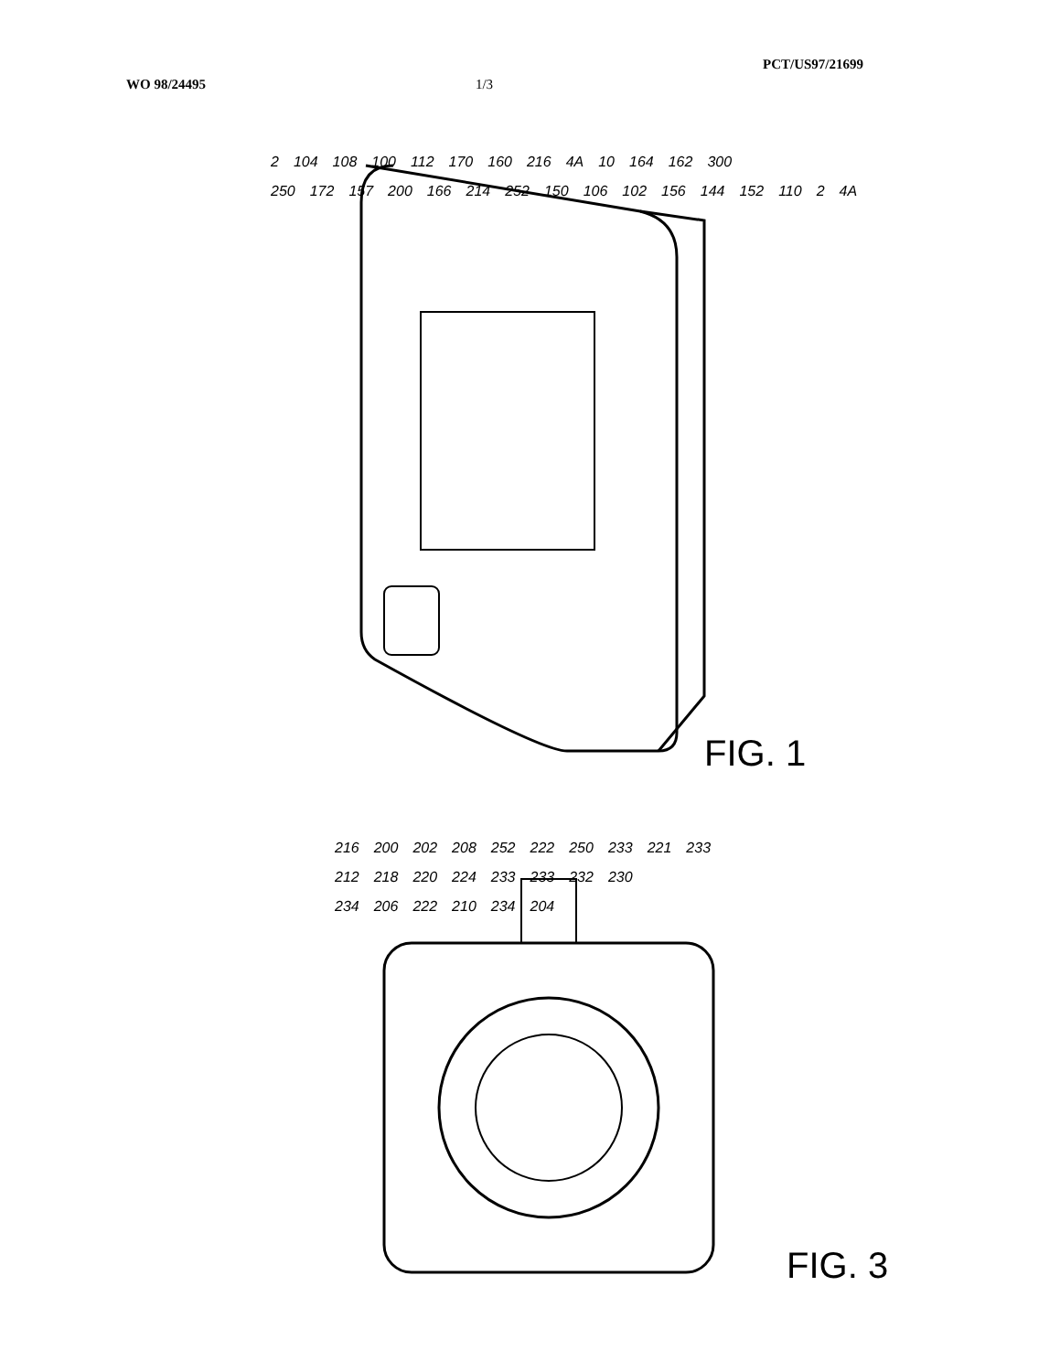WO 98/24495 1/3 PCT/US97/21699
2 104 108 100 112 170 160 216 4A 10 164 162 300
250 172 157 200 166 214 252 150 106 102 156 144 152 110 2 4A
FIG. 1
216 200 202 208 252 222 250 233 221 233
212 218 220 224 233 233 232 230
234 206 222 210 234 204
FIG. 3